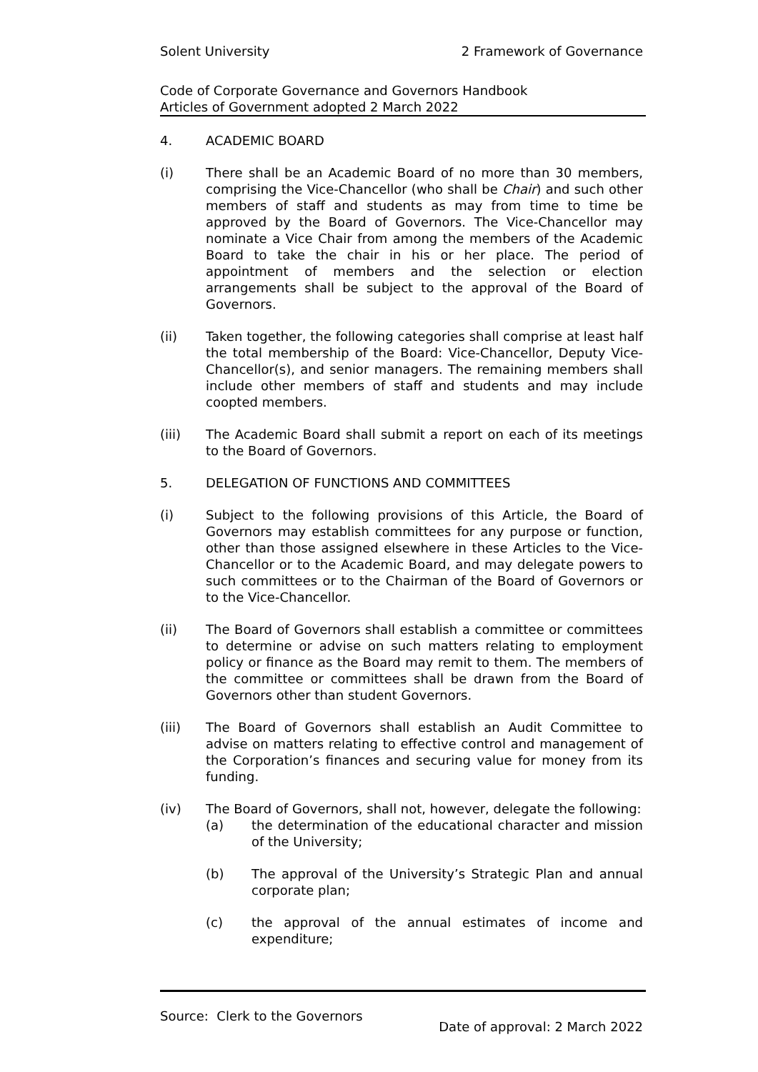Solent University 2 Framework of Governance
Code of Corporate Governance and Governors Handbook
Articles of Government adopted 2 March 2022
4. ACADEMIC BOARD
(i) There shall be an Academic Board of no more than 30 members, comprising the Vice-Chancellor (who shall be Chair) and such other members of staff and students as may from time to time be approved by the Board of Governors. The Vice-Chancellor may nominate a Vice Chair from among the members of the Academic Board to take the chair in his or her place. The period of appointment of members and the selection or election arrangements shall be subject to the approval of the Board of Governors.
(ii) Taken together, the following categories shall comprise at least half the total membership of the Board: Vice-Chancellor, Deputy Vice-Chancellor(s), and senior managers. The remaining members shall include other members of staff and students and may include coopted members.
(iii) The Academic Board shall submit a report on each of its meetings to the Board of Governors.
5. DELEGATION OF FUNCTIONS AND COMMITTEES
(i) Subject to the following provisions of this Article, the Board of Governors may establish committees for any purpose or function, other than those assigned elsewhere in these Articles to the Vice-Chancellor or to the Academic Board, and may delegate powers to such committees or to the Chairman of the Board of Governors or to the Vice-Chancellor.
(ii) The Board of Governors shall establish a committee or committees to determine or advise on such matters relating to employment policy or finance as the Board may remit to them. The members of the committee or committees shall be drawn from the Board of Governors other than student Governors.
(iii) The Board of Governors shall establish an Audit Committee to advise on matters relating to effective control and management of the Corporation’s finances and securing value for money from its funding.
(iv) The Board of Governors, shall not, however, delegate the following:
(a) the determination of the educational character and mission of the University;
(b) The approval of the University’s Strategic Plan and annual corporate plan;
(c) the approval of the annual estimates of income and expenditure;
Source: Clerk to the Governors
Date of approval: 2 March 2022